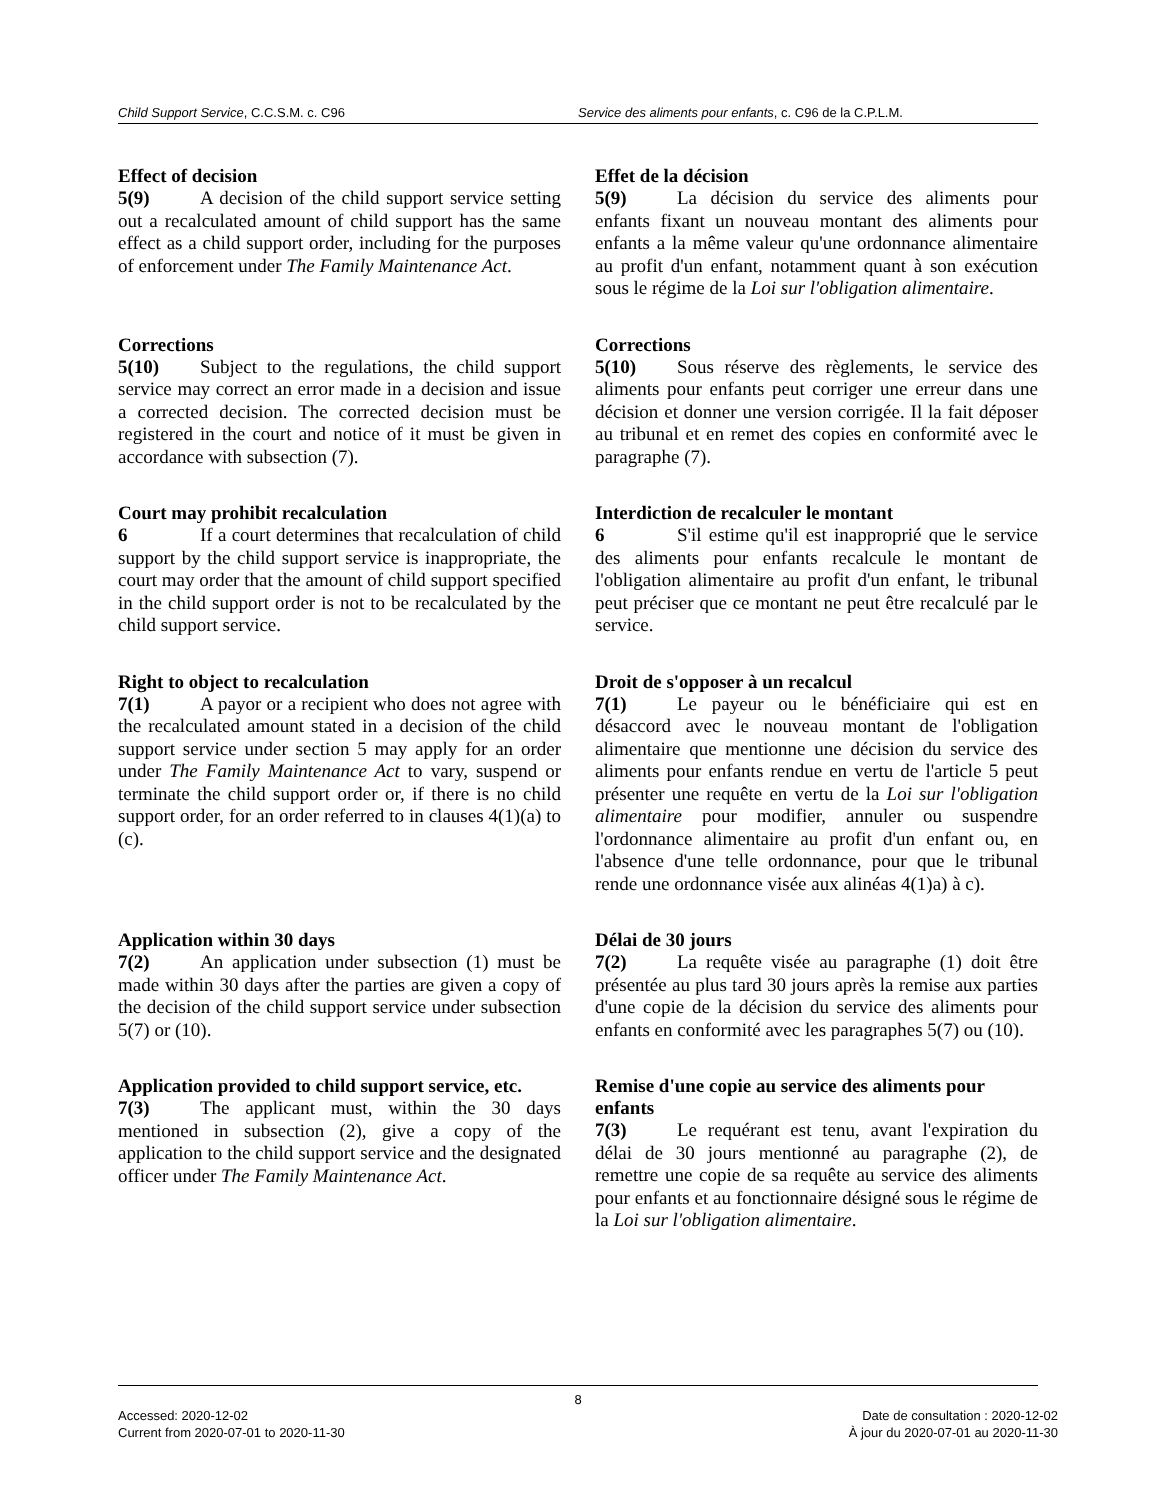Child Support Service, C.C.S.M. c. C96 Service des aliments pour enfants, c. C96 de la C.P.L.M.
Effect of decision
5(9) A decision of the child support service setting out a recalculated amount of child support has the same effect as a child support order, including for the purposes of enforcement under The Family Maintenance Act.
Effet de la décision
5(9) La décision du service des aliments pour enfants fixant un nouveau montant des aliments pour enfants a la même valeur qu'une ordonnance alimentaire au profit d'un enfant, notamment quant à son exécution sous le régime de la Loi sur l'obligation alimentaire.
Corrections
5(10) Subject to the regulations, the child support service may correct an error made in a decision and issue a corrected decision. The corrected decision must be registered in the court and notice of it must be given in accordance with subsection (7).
Corrections
5(10) Sous réserve des règlements, le service des aliments pour enfants peut corriger une erreur dans une décision et donner une version corrigée. Il la fait déposer au tribunal et en remet des copies en conformité avec le paragraphe (7).
Court may prohibit recalculation
6 If a court determines that recalculation of child support by the child support service is inappropriate, the court may order that the amount of child support specified in the child support order is not to be recalculated by the child support service.
Interdiction de recalculer le montant
6 S'il estime qu'il est inapproprié que le service des aliments pour enfants recalcule le montant de l'obligation alimentaire au profit d'un enfant, le tribunal peut préciser que ce montant ne peut être recalculé par le service.
Right to object to recalculation
7(1) A payor or a recipient who does not agree with the recalculated amount stated in a decision of the child support service under section 5 may apply for an order under The Family Maintenance Act to vary, suspend or terminate the child support order or, if there is no child support order, for an order referred to in clauses 4(1)(a) to (c).
Droit de s'opposer à un recalcul
7(1) Le payeur ou le bénéficiaire qui est en désaccord avec le nouveau montant de l'obligation alimentaire que mentionne une décision du service des aliments pour enfants rendue en vertu de l'article 5 peut présenter une requête en vertu de la Loi sur l'obligation alimentaire pour modifier, annuler ou suspendre l'ordonnance alimentaire au profit d'un enfant ou, en l'absence d'une telle ordonnance, pour que le tribunal rende une ordonnance visée aux alinéas 4(1)a) à c).
Application within 30 days
7(2) An application under subsection (1) must be made within 30 days after the parties are given a copy of the decision of the child support service under subsection 5(7) or (10).
Délai de 30 jours
7(2) La requête visée au paragraphe (1) doit être présentée au plus tard 30 jours après la remise aux parties d'une copie de la décision du service des aliments pour enfants en conformité avec les paragraphes 5(7) ou (10).
Application provided to child support service, etc.
7(3) The applicant must, within the 30 days mentioned in subsection (2), give a copy of the application to the child support service and the designated officer under The Family Maintenance Act.
Remise d'une copie au service des aliments pour enfants
7(3) Le requérant est tenu, avant l'expiration du délai de 30 jours mentionné au paragraphe (2), de remettre une copie de sa requête au service des aliments pour enfants et au fonctionnaire désigné sous le régime de la Loi sur l'obligation alimentaire.
8
Accessed: 2020-12-02
Current from 2020-07-01 to 2020-11-30
Date de consultation : 2020-12-02
À jour du 2020-07-01 au 2020-11-30